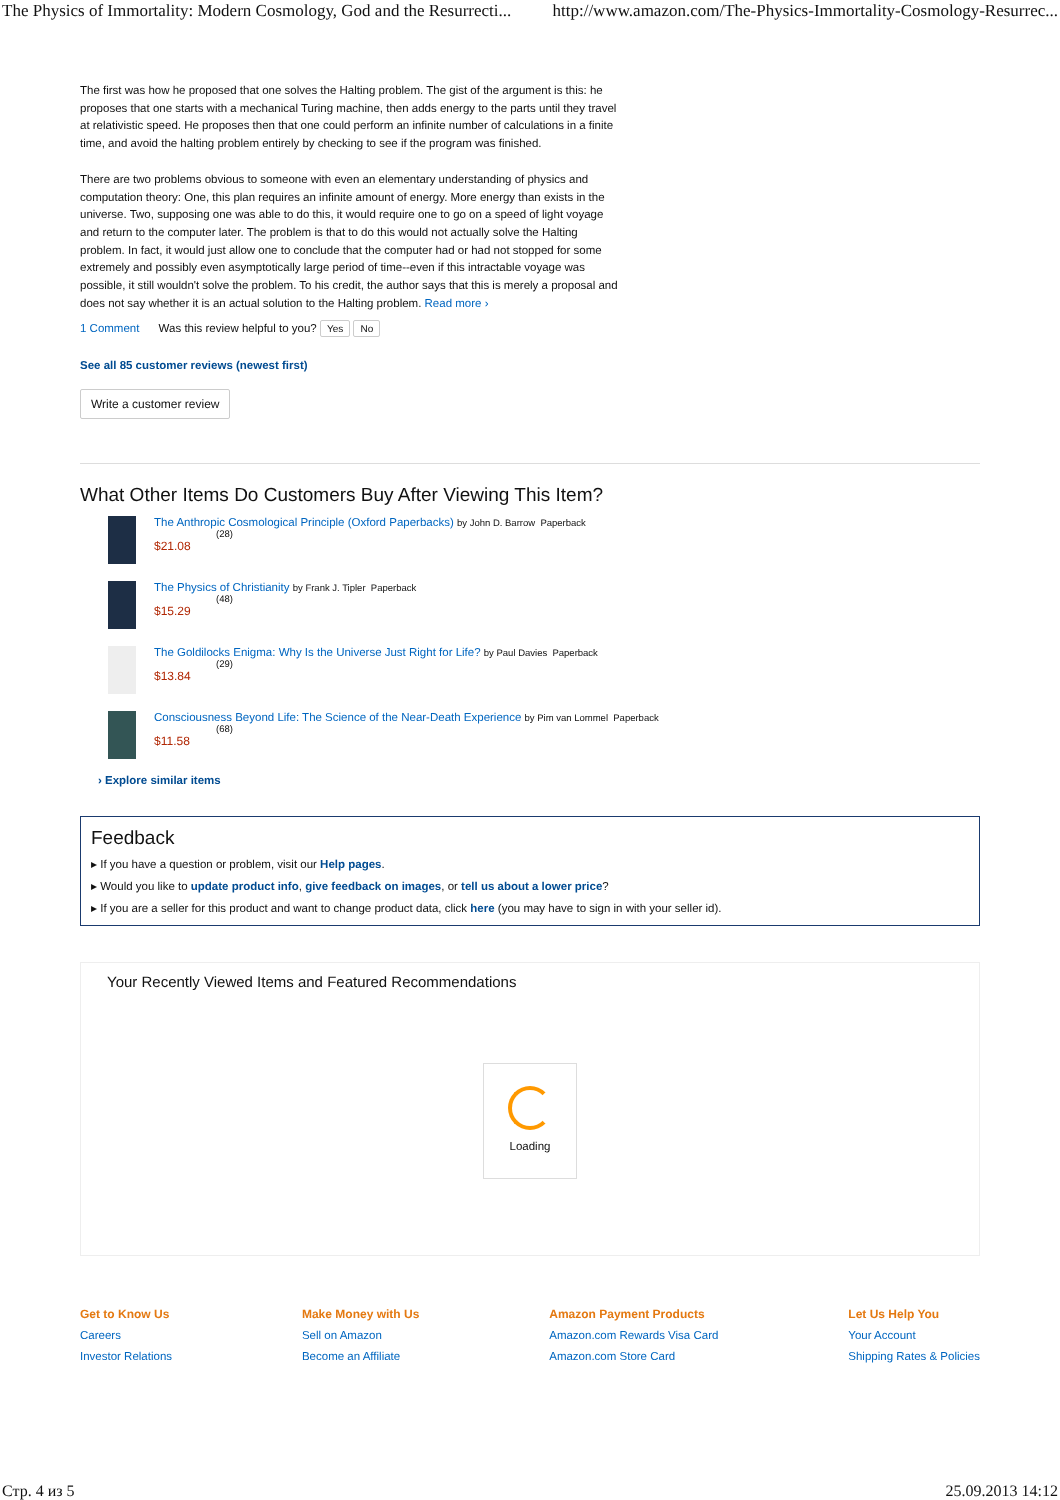The Physics of Immortality: Modern Cosmology, God and the Resurrecti... http://www.amazon.com/The-Physics-Immortality-Cosmology-Resurrec...
The first was how he proposed that one solves the Halting problem. The gist of the argument is this: he proposes that one starts with a mechanical Turing machine, then adds energy to the parts until they travel at relativistic speed. He proposes then that one could perform an infinite number of calculations in a finite time, and avoid the halting problem entirely by checking to see if the program was finished.
There are two problems obvious to someone with even an elementary understanding of physics and computation theory: One, this plan requires an infinite amount of energy. More energy than exists in the universe. Two, supposing one was able to do this, it would require one to go on a speed of light voyage and return to the computer later. The problem is that to do this would not actually solve the Halting problem. In fact, it would just allow one to conclude that the computer had or had not stopped for some extremely and possibly even asymptotically large period of time--even if this intractable voyage was possible, it still wouldn't solve the problem. To his credit, the author says that this is merely a proposal and does not say whether it is an actual solution to the Halting problem. Read more ›
1 Comment Was this review helpful to you? Yes No
See all 85 customer reviews (newest first)
Write a customer review
What Other Items Do Customers Buy After Viewing This Item?
The Anthropic Cosmological Principle (Oxford Paperbacks) by John D. Barrow Paperback
(28)
$21.08
The Physics of Christianity by Frank J. Tipler Paperback
(48)
$15.29
The Goldilocks Enigma: Why Is the Universe Just Right for Life? by Paul Davies Paperback
(29)
$13.84
Consciousness Beyond Life: The Science of the Near-Death Experience by Pim van Lommel Paperback
(68)
$11.58
› Explore similar items
Feedback
▸ If you have a question or problem, visit our Help pages.
▸ Would you like to update product info, give feedback on images, or tell us about a lower price?
▸ If you are a seller for this product and want to change product data, click here (you may have to sign in with your seller id).
Your Recently Viewed Items and Featured Recommendations
Loading
Get to Know Us
Careers
Investor Relations
Make Money with Us
Sell on Amazon
Become an Affiliate
Amazon Payment Products
Amazon.com Rewards Visa Card
Amazon.com Store Card
Let Us Help You
Your Account
Shipping Rates & Policies
Стр. 4 из 5 25.09.2013 14:12